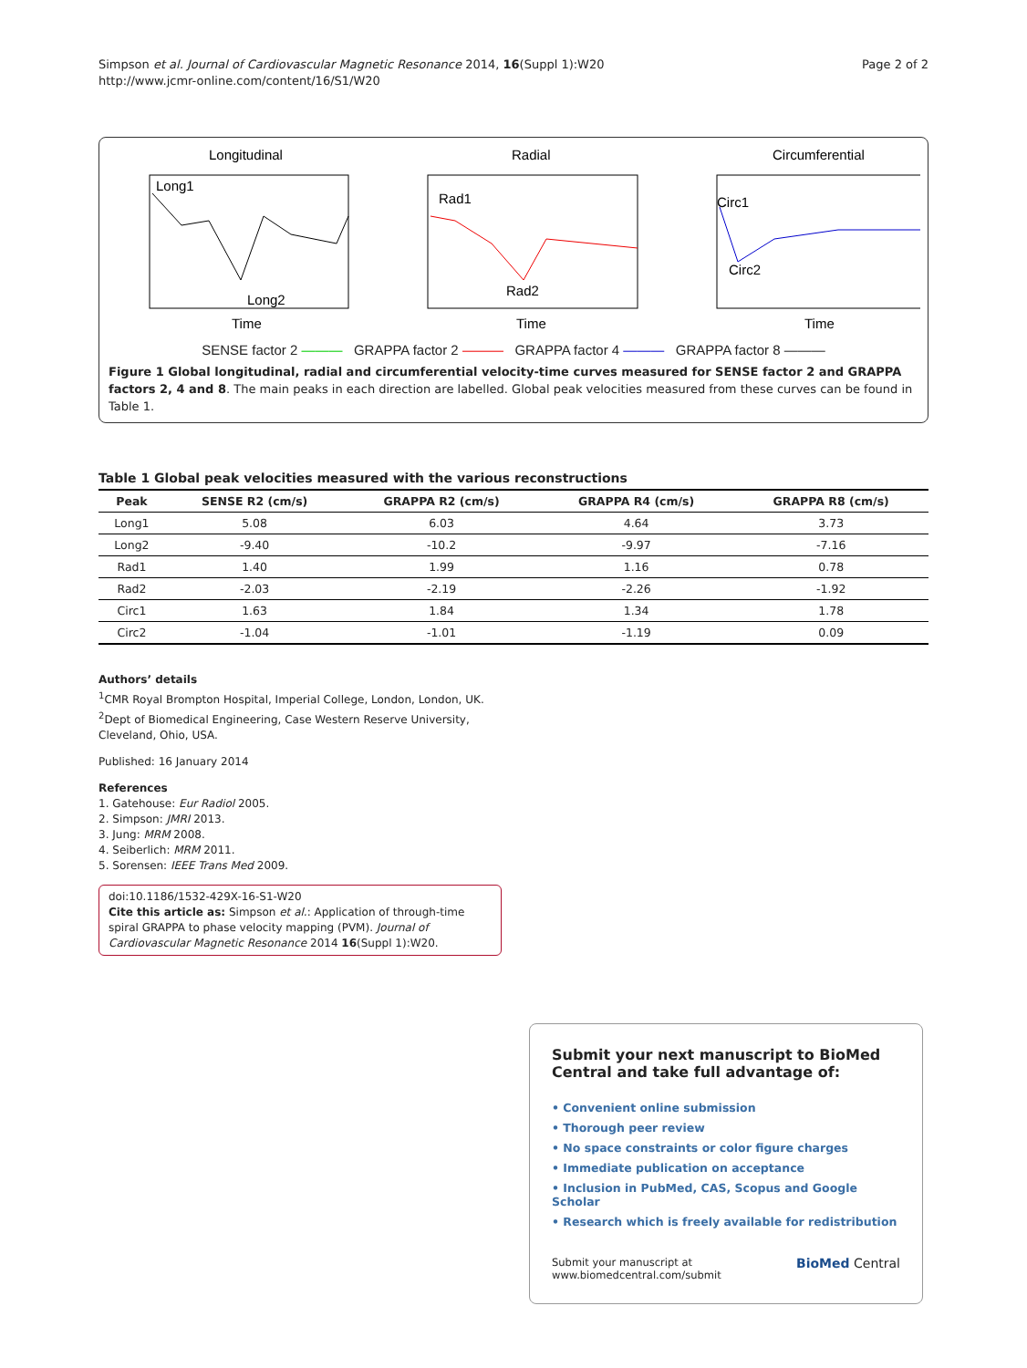Simpson et al. Journal of Cardiovascular Magnetic Resonance 2014, 16(Suppl 1):W20
http://www.jcmr-online.com/content/16/S1/W20
Page 2 of 2
Longitudinal
Radial
Circumferential
Long1
Long2
Rad1
Rad2
Circ1
Circ2
Time
Time
Time
SENSE factor 2 ——— GRAPPA factor 2 ——— GRAPPA factor 4 ——— GRAPPA factor 8 ———
Figure 1 Global longitudinal, radial and circumferential velocity-time curves measured for SENSE factor 2 and GRAPPA factors 2, 4 and 8. The main peaks in each direction are labelled. Global peak velocities measured from these curves can be found in Table 1.
Table 1 Global peak velocities measured with the various reconstructions
| Peak | SENSE R2 (cm/s) | GRAPPA R2 (cm/s) | GRAPPA R4 (cm/s) | GRAPPA R8 (cm/s) |
| --- | --- | --- | --- | --- |
| Long1 | 5.08 | 6.03 | 4.64 | 3.73 |
| Long2 | -9.40 | -10.2 | -9.97 | -7.16 |
| Rad1 | 1.40 | 1.99 | 1.16 | 0.78 |
| Rad2 | -2.03 | -2.19 | -2.26 | -1.92 |
| Circ1 | 1.63 | 1.84 | 1.34 | 1.78 |
| Circ2 | -1.04 | -1.01 | -1.19 | 0.09 |
Authors’ details
<sup>1</sup> CMR Royal Brompton Hospital, Imperial College, London, London, UK. <sup>2</sup>Dept of Biomedical Engineering, Case Western Reserve University, Cleveland, Ohio, USA.
Published: 16 January 2014
References
1. Gatehouse: Eur Radiol 2005.
2. Simpson: JMRI 2013.
3. Jung: MRM 2008.
4. Seiberlich: MRM 2011.
5. Sorensen: IEEE Trans Med 2009.
doi:10.1186/1532-429X-16-S1-W20
Cite this article as: Simpson et al.: Application of through-time spiral GRAPPA to phase velocity mapping (PVM). Journal of Cardiovascular Magnetic Resonance 2014 16(Suppl 1):W20.
Submit your next manuscript to BioMed Central and take full advantage of:
• Convenient online submission
• Thorough peer review
• No space constraints or color figure charges
• Immediate publication on acceptance
• Inclusion in PubMed, CAS, Scopus and Google Scholar
• Research which is freely available for redistribution
Submit your manuscript at
www.biomedcentral.com/submit
BioMed Central